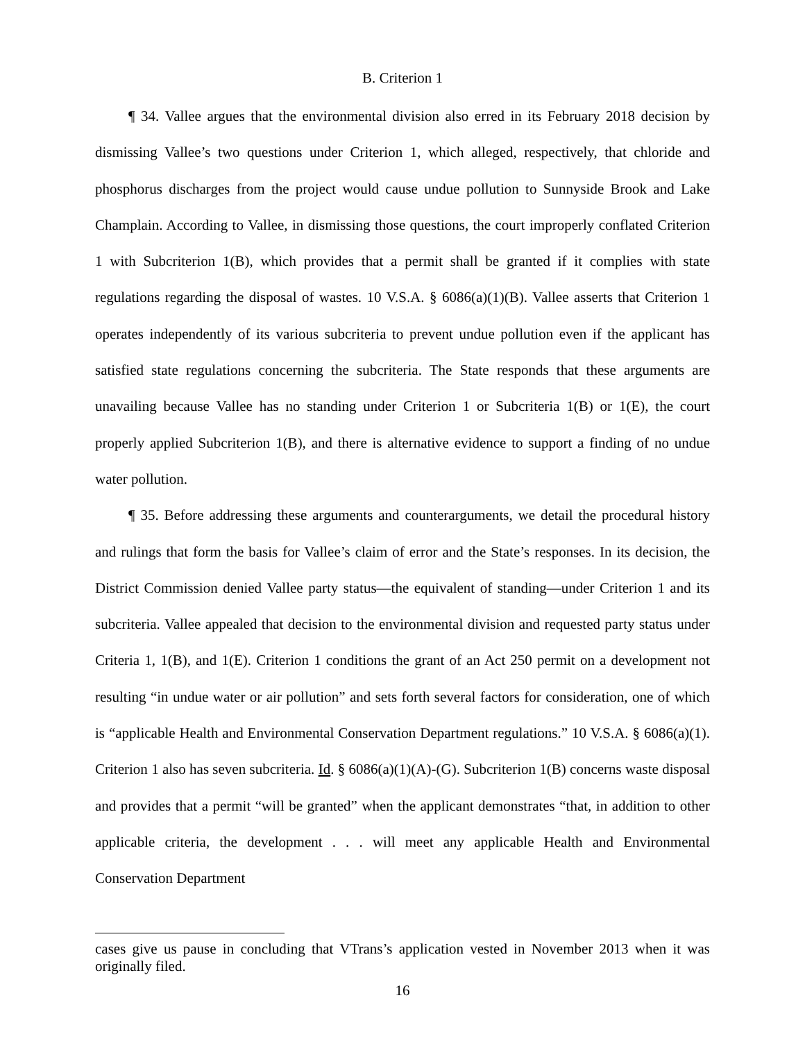B. Criterion 1
¶ 34. Vallee argues that the environmental division also erred in its February 2018 decision by dismissing Vallee’s two questions under Criterion 1, which alleged, respectively, that chloride and phosphorus discharges from the project would cause undue pollution to Sunnyside Brook and Lake Champlain. According to Vallee, in dismissing those questions, the court improperly conflated Criterion 1 with Subcriterion 1(B), which provides that a permit shall be granted if it complies with state regulations regarding the disposal of wastes. 10 V.S.A. § 6086(a)(1)(B). Vallee asserts that Criterion 1 operates independently of its various subcriteria to prevent undue pollution even if the applicant has satisfied state regulations concerning the subcriteria. The State responds that these arguments are unavailing because Vallee has no standing under Criterion 1 or Subcriteria 1(B) or 1(E), the court properly applied Subcriterion 1(B), and there is alternative evidence to support a finding of no undue water pollution.
¶ 35. Before addressing these arguments and counterarguments, we detail the procedural history and rulings that form the basis for Vallee’s claim of error and the State’s responses. In its decision, the District Commission denied Vallee party status—the equivalent of standing—under Criterion 1 and its subcriteria. Vallee appealed that decision to the environmental division and requested party status under Criteria 1, 1(B), and 1(E). Criterion 1 conditions the grant of an Act 250 permit on a development not resulting “in undue water or air pollution” and sets forth several factors for consideration, one of which is “applicable Health and Environmental Conservation Department regulations.” 10 V.S.A. § 6086(a)(1). Criterion 1 also has seven subcriteria. Id. § 6086(a)(1)(A)-(G). Subcriterion 1(B) concerns waste disposal and provides that a permit “will be granted” when the applicant demonstrates “that, in addition to other applicable criteria, the development . . . will meet any applicable Health and Environmental Conservation Department
cases give us pause in concluding that VTrans’s application vested in November 2013 when it was originally filed.
16